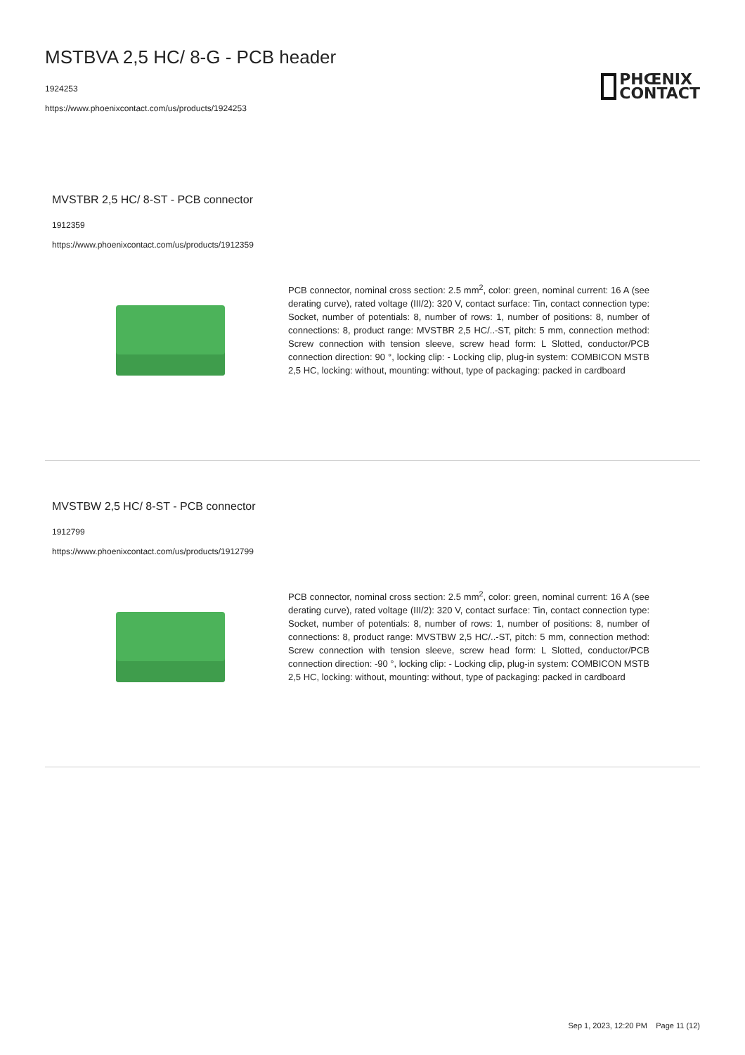MSTBVA 2,5 HC/ 8-G - PCB header
1924253
https://www.phoenixcontact.com/us/products/1924253
PHŒNIX
CONTACT
MVSTBR 2,5 HC/ 8-ST - PCB connector
1912359
https://www.phoenixcontact.com/us/products/1912359
PCB connector, nominal cross section: 2.5 mm<sup>2</sup>, color: green, nominal current: 16 A (see derating curve), rated voltage (III/2): 320 V, contact surface: Tin, contact connection type: Socket, number of potentials: 8, number of rows: 1, number of positions: 8, number of connections: 8, product range: MVSTBR 2,5 HC/..-ST, pitch: 5 mm, connection method: Screw connection with tension sleeve, screw head form: L Slotted, conductor/PCB connection direction: 90 °, locking clip: - Locking clip, plug-in system: COMBICON MSTB 2,5 HC, locking: without, mounting: without, type of packaging: packed in cardboard
MVSTBW 2,5 HC/ 8-ST - PCB connector
1912799
https://www.phoenixcontact.com/us/products/1912799
PCB connector, nominal cross section: 2.5 mm<sup>2</sup>, color: green, nominal current: 16 A (see derating curve), rated voltage (III/2): 320 V, contact surface: Tin, contact connection type: Socket, number of potentials: 8, number of rows: 1, number of positions: 8, number of connections: 8, product range: MVSTBW 2,5 HC/..-ST, pitch: 5 mm, connection method: Screw connection with tension sleeve, screw head form: L Slotted, conductor/PCB connection direction: -90 °, locking clip: - Locking clip, plug-in system: COMBICON MSTB 2,5 HC, locking: without, mounting: without, type of packaging: packed in cardboard
Sep 1, 2023, 12:20 PM Page 11 (12)